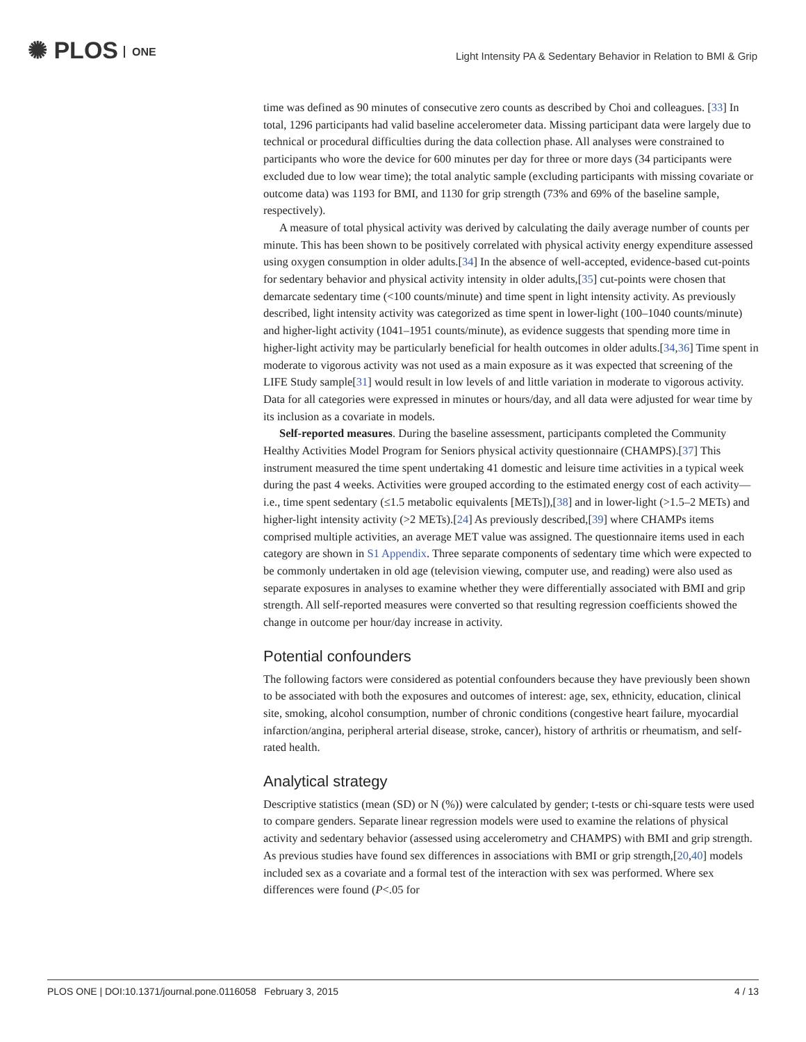✺ PLOS ONE
Light Intensity PA & Sedentary Behavior in Relation to BMI & Grip
time was defined as 90 minutes of consecutive zero counts as described by Choi and colleagues. [33] In total, 1296 participants had valid baseline accelerometer data. Missing participant data were largely due to technical or procedural difficulties during the data collection phase. All analyses were constrained to participants who wore the device for 600 minutes per day for three or more days (34 participants were excluded due to low wear time); the total analytic sample (excluding participants with missing covariate or outcome data) was 1193 for BMI, and 1130 for grip strength (73% and 69% of the baseline sample, respectively).
A measure of total physical activity was derived by calculating the daily average number of counts per minute. This has been shown to be positively correlated with physical activity energy expenditure assessed using oxygen consumption in older adults.[34] In the absence of well-accepted, evidence-based cut-points for sedentary behavior and physical activity intensity in older adults,[35] cut-points were chosen that demarcate sedentary time (<100 counts/minute) and time spent in light intensity activity. As previously described, light intensity activity was categorized as time spent in lower-light (100–1040 counts/minute) and higher-light activity (1041–1951 counts/minute), as evidence suggests that spending more time in higher-light activity may be particularly beneficial for health outcomes in older adults.[34,36] Time spent in moderate to vigorous activity was not used as a main exposure as it was expected that screening of the LIFE Study sample[31] would result in low levels of and little variation in moderate to vigorous activity. Data for all categories were expressed in minutes or hours/day, and all data were adjusted for wear time by its inclusion as a covariate in models.
Self-reported measures. During the baseline assessment, participants completed the Community Healthy Activities Model Program for Seniors physical activity questionnaire (CHAMPS).[37] This instrument measured the time spent undertaking 41 domestic and leisure time activities in a typical week during the past 4 weeks. Activities were grouped according to the estimated energy cost of each activity—i.e., time spent sedentary (≤1.5 metabolic equivalents [METs]),[38] and in lower-light (>1.5–2 METs) and higher-light intensity activity (>2 METs).[24] As previously described,[39] where CHAMPs items comprised multiple activities, an average MET value was assigned. The questionnaire items used in each category are shown in S1 Appendix. Three separate components of sedentary time which were expected to be commonly undertaken in old age (television viewing, computer use, and reading) were also used as separate exposures in analyses to examine whether they were differentially associated with BMI and grip strength. All self-reported measures were converted so that resulting regression coefficients showed the change in outcome per hour/day increase in activity.
Potential confounders
The following factors were considered as potential confounders because they have previously been shown to be associated with both the exposures and outcomes of interest: age, sex, ethnicity, education, clinical site, smoking, alcohol consumption, number of chronic conditions (congestive heart failure, myocardial infarction/angina, peripheral arterial disease, stroke, cancer), history of arthritis or rheumatism, and self-rated health.
Analytical strategy
Descriptive statistics (mean (SD) or N (%)) were calculated by gender; t-tests or chi-square tests were used to compare genders. Separate linear regression models were used to examine the relations of physical activity and sedentary behavior (assessed using accelerometry and CHAMPS) with BMI and grip strength. As previous studies have found sex differences in associations with BMI or grip strength,[20,40] models included sex as a covariate and a formal test of the interaction with sex was performed. Where sex differences were found (P<.05 for
PLOS ONE | DOI:10.1371/journal.pone.0116058 February 3, 2015 4 / 13